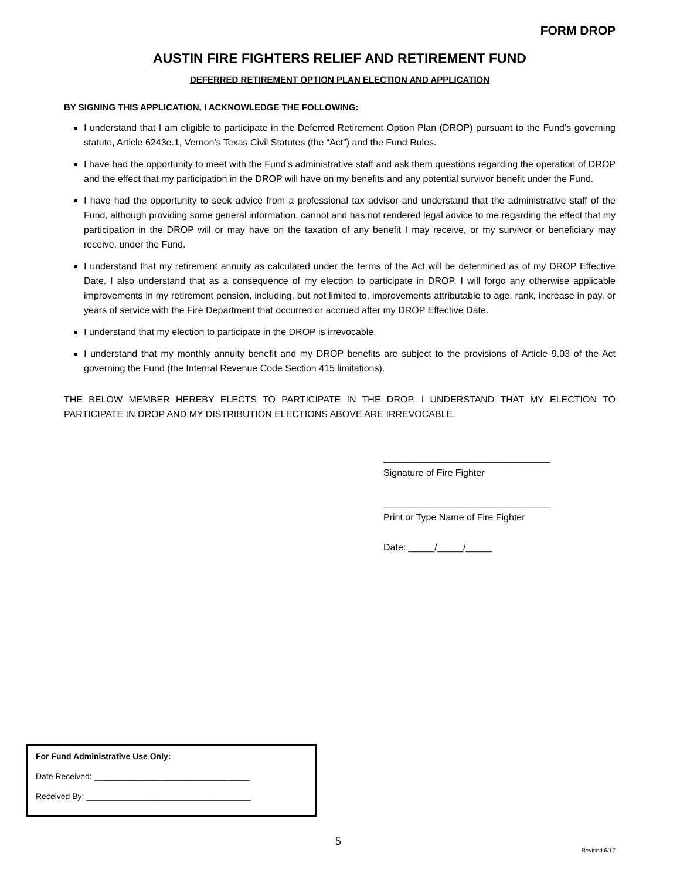FORM DROP
AUSTIN FIRE FIGHTERS RELIEF AND RETIREMENT FUND
DEFERRED RETIREMENT OPTION PLAN ELECTION AND APPLICATION
BY SIGNING THIS APPLICATION, I ACKNOWLEDGE THE FOLLOWING:
I understand that I am eligible to participate in the Deferred Retirement Option Plan (DROP) pursuant to the Fund’s governing statute, Article 6243e.1, Vernon’s Texas Civil Statutes (the “Act”) and the Fund Rules.
I have had the opportunity to meet with the Fund’s administrative staff and ask them questions regarding the operation of DROP and the effect that my participation in the DROP will have on my benefits and any potential survivor benefit under the Fund.
I have had the opportunity to seek advice from a professional tax advisor and understand that the administrative staff of the Fund, although providing some general information, cannot and has not rendered legal advice to me regarding the effect that my participation in the DROP will or may have on the taxation of any benefit I may receive, or my survivor or beneficiary may receive, under the Fund.
I understand that my retirement annuity as calculated under the terms of the Act will be determined as of my DROP Effective Date. I also understand that as a consequence of my election to participate in DROP, I will forgo any otherwise applicable improvements in my retirement pension, including, but not limited to, improvements attributable to age, rank, increase in pay, or years of service with the Fire Department that occurred or accrued after my DROP Effective Date.
I understand that my election to participate in the DROP is irrevocable.
I understand that my monthly annuity benefit and my DROP benefits are subject to the provisions of Article 9.03 of the Act governing the Fund (the Internal Revenue Code Section 415 limitations).
THE BELOW MEMBER HEREBY ELECTS TO PARTICIPATE IN THE DROP. I UNDERSTAND THAT MY ELECTION TO PARTICIPATE IN DROP AND MY DISTRIBUTION ELECTIONS ABOVE ARE IRREVOCABLE.
________________________________
Signature of Fire Fighter
________________________________
Print or Type Name of Fire Fighter
Date: _____/_____/_____
For Fund Administrative Use Only:
Date Received: __________________________________
Received By: ____________________________________
5
Revised 6/17